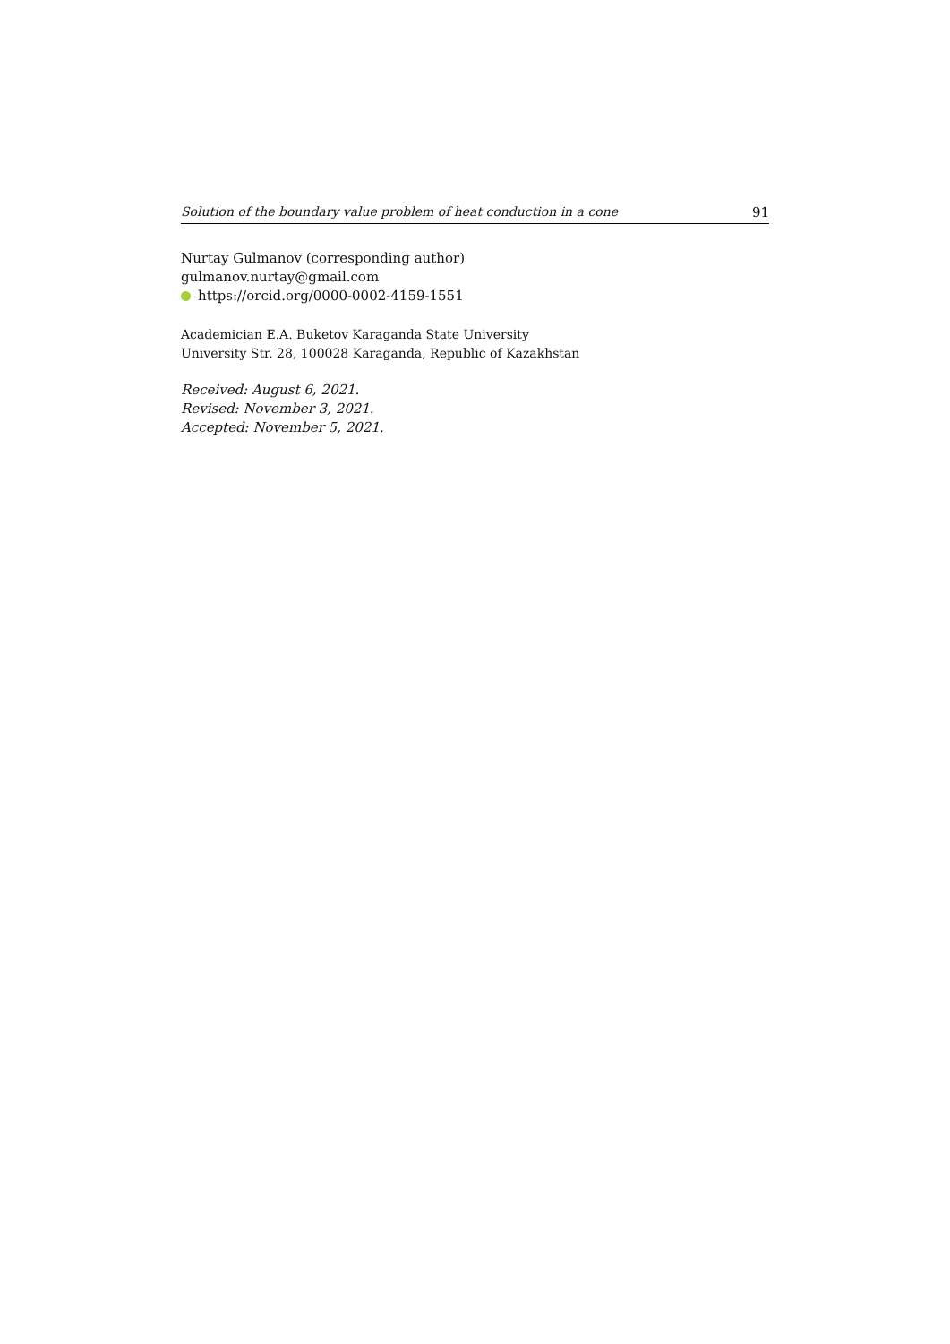Solution of the boundary value problem of heat conduction in a cone 91
Nurtay Gulmanov (corresponding author)
gulmanov.nurtay@gmail.com
https://orcid.org/0000-0002-4159-1551
Academician E.A. Buketov Karaganda State University
University Str. 28, 100028 Karaganda, Republic of Kazakhstan
Received: August 6, 2021.
Revised: November 3, 2021.
Accepted: November 5, 2021.